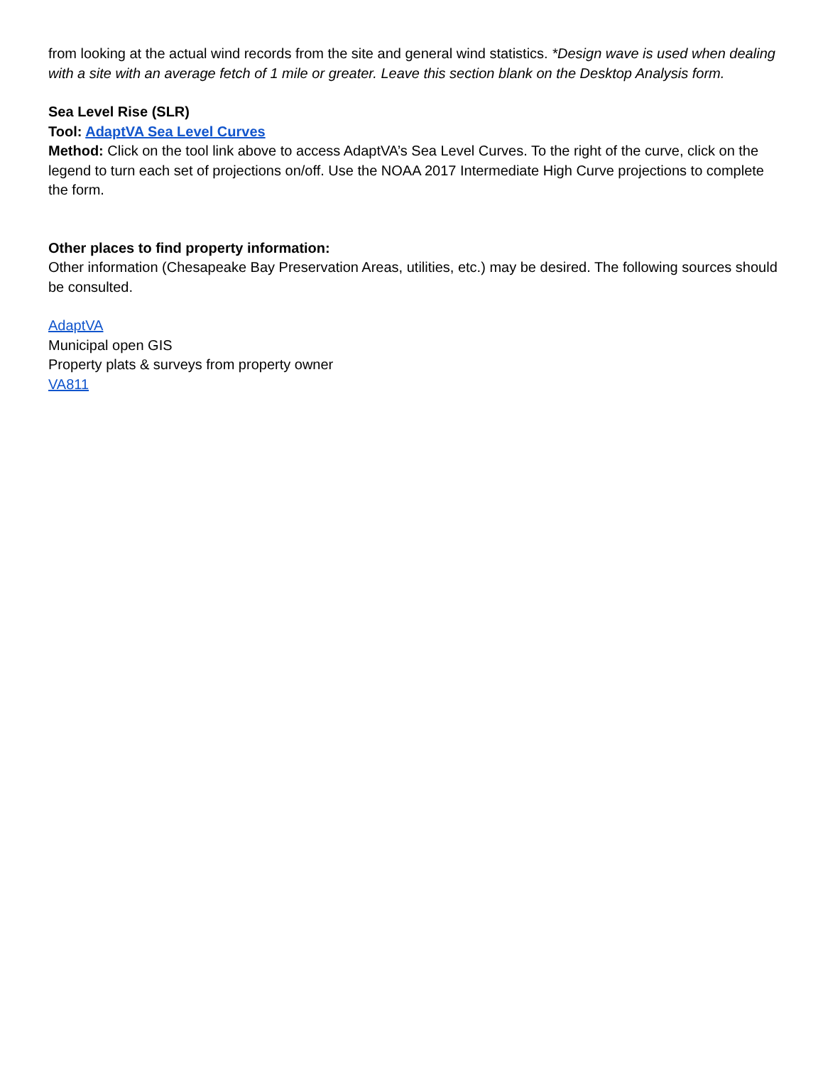from looking at the actual wind records from the site and general wind statistics. *Design wave is used when dealing with a site with an average fetch of 1 mile or greater. Leave this section blank on the Desktop Analysis form.
Sea Level Rise (SLR)
Tool: AdaptVA Sea Level Curves
Method: Click on the tool link above to access AdaptVA’s Sea Level Curves. To the right of the curve, click on the legend to turn each set of projections on/off. Use the NOAA 2017 Intermediate High Curve projections to complete the form.
Other places to find property information:
Other information (Chesapeake Bay Preservation Areas, utilities, etc.) may be desired. The following sources should be consulted.
AdaptVA
Municipal open GIS
Property plats & surveys from property owner
VA811